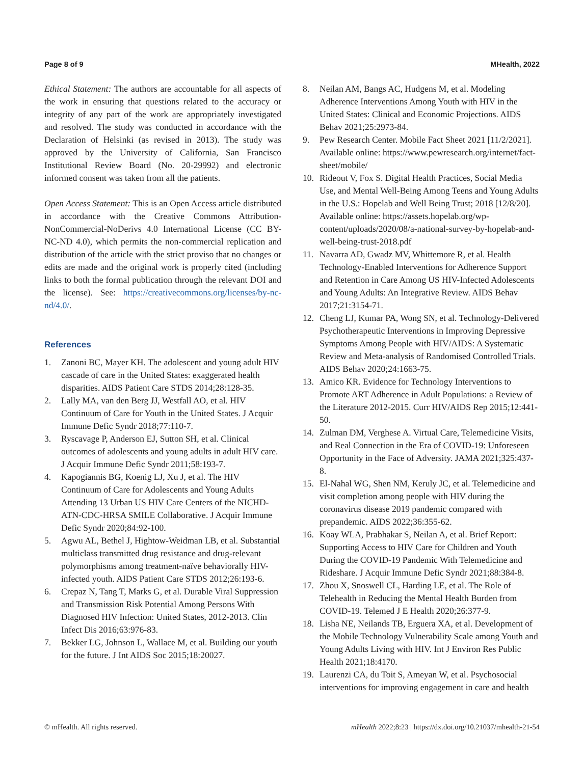Page 8 of 9 MHealth, 2022
Ethical Statement: The authors are accountable for all aspects of the work in ensuring that questions related to the accuracy or integrity of any part of the work are appropriately investigated and resolved. The study was conducted in accordance with the Declaration of Helsinki (as revised in 2013). The study was approved by the University of California, San Francisco Institutional Review Board (No. 20-29992) and electronic informed consent was taken from all the patients.
Open Access Statement: This is an Open Access article distributed in accordance with the Creative Commons Attribution-NonCommercial-NoDerivs 4.0 International License (CC BY-NC-ND 4.0), which permits the non-commercial replication and distribution of the article with the strict proviso that no changes or edits are made and the original work is properly cited (including links to both the formal publication through the relevant DOI and the license). See: https://creativecommons.org/licenses/by-nc-nd/4.0/.
References
1. Zanoni BC, Mayer KH. The adolescent and young adult HIV cascade of care in the United States: exaggerated health disparities. AIDS Patient Care STDS 2014;28:128-35.
2. Lally MA, van den Berg JJ, Westfall AO, et al. HIV Continuum of Care for Youth in the United States. J Acquir Immune Defic Syndr 2018;77:110-7.
3. Ryscavage P, Anderson EJ, Sutton SH, et al. Clinical outcomes of adolescents and young adults in adult HIV care. J Acquir Immune Defic Syndr 2011;58:193-7.
4. Kapogiannis BG, Koenig LJ, Xu J, et al. The HIV Continuum of Care for Adolescents and Young Adults Attending 13 Urban US HIV Care Centers of the NICHD-ATN-CDC-HRSA SMILE Collaborative. J Acquir Immune Defic Syndr 2020;84:92-100.
5. Agwu AL, Bethel J, Hightow-Weidman LB, et al. Substantial multiclass transmitted drug resistance and drug-relevant polymorphisms among treatment-naïve behaviorally HIV-infected youth. AIDS Patient Care STDS 2012;26:193-6.
6. Crepaz N, Tang T, Marks G, et al. Durable Viral Suppression and Transmission Risk Potential Among Persons With Diagnosed HIV Infection: United States, 2012-2013. Clin Infect Dis 2016;63:976-83.
7. Bekker LG, Johnson L, Wallace M, et al. Building our youth for the future. J Int AIDS Soc 2015;18:20027.
8. Neilan AM, Bangs AC, Hudgens M, et al. Modeling Adherence Interventions Among Youth with HIV in the United States: Clinical and Economic Projections. AIDS Behav 2021;25:2973-84.
9. Pew Research Center. Mobile Fact Sheet 2021 [11/2/2021]. Available online: https://www.pewresearch.org/internet/fact-sheet/mobile/
10. Rideout V, Fox S. Digital Health Practices, Social Media Use, and Mental Well-Being Among Teens and Young Adults in the U.S.: Hopelab and Well Being Trust; 2018 [12/8/20]. Available online: https://assets.hopelab.org/wp-content/uploads/2020/08/a-national-survey-by-hopelab-and-well-being-trust-2018.pdf
11. Navarra AD, Gwadz MV, Whittemore R, et al. Health Technology-Enabled Interventions for Adherence Support and Retention in Care Among US HIV-Infected Adolescents and Young Adults: An Integrative Review. AIDS Behav 2017;21:3154-71.
12. Cheng LJ, Kumar PA, Wong SN, et al. Technology-Delivered Psychotherapeutic Interventions in Improving Depressive Symptoms Among People with HIV/AIDS: A Systematic Review and Meta-analysis of Randomised Controlled Trials. AIDS Behav 2020;24:1663-75.
13. Amico KR. Evidence for Technology Interventions to Promote ART Adherence in Adult Populations: a Review of the Literature 2012-2015. Curr HIV/AIDS Rep 2015;12:441-50.
14. Zulman DM, Verghese A. Virtual Care, Telemedicine Visits, and Real Connection in the Era of COVID-19: Unforeseen Opportunity in the Face of Adversity. JAMA 2021;325:437-8.
15. El-Nahal WG, Shen NM, Keruly JC, et al. Telemedicine and visit completion among people with HIV during the coronavirus disease 2019 pandemic compared with prepandemic. AIDS 2022;36:355-62.
16. Koay WLA, Prabhakar S, Neilan A, et al. Brief Report: Supporting Access to HIV Care for Children and Youth During the COVID-19 Pandemic With Telemedicine and Rideshare. J Acquir Immune Defic Syndr 2021;88:384-8.
17. Zhou X, Snoswell CL, Harding LE, et al. The Role of Telehealth in Reducing the Mental Health Burden from COVID-19. Telemed J E Health 2020;26:377-9.
18. Lisha NE, Neilands TB, Erguera XA, et al. Development of the Mobile Technology Vulnerability Scale among Youth and Young Adults Living with HIV. Int J Environ Res Public Health 2021;18:4170.
19. Laurenzi CA, du Toit S, Ameyan W, et al. Psychosocial interventions for improving engagement in care and health
© mHealth. All rights reserved. mHealth 2022;8:23 | https://dx.doi.org/10.21037/mhealth-21-54